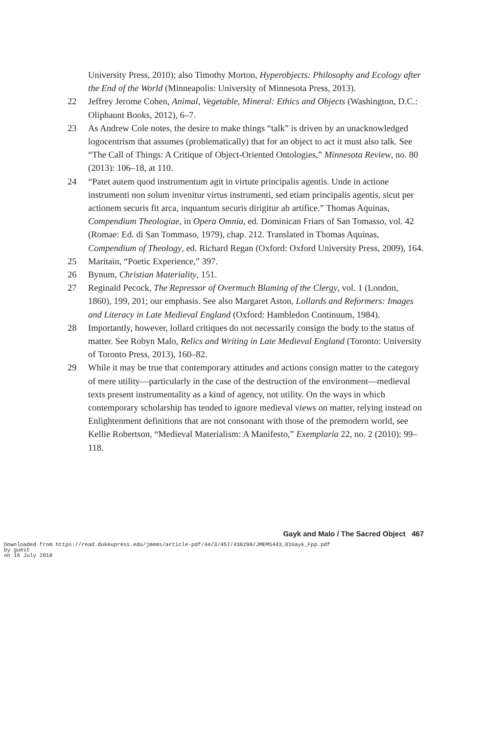University Press, 2010); also Timothy Morton, Hyperobjects: Philosophy and Ecology after the End of the World (Minneapolis: University of Minnesota Press, 2013).
22 Jeffrey Jerome Cohen, Animal, Vegetable, Mineral: Ethics and Objects (Washington, D.C.: Oliphaunt Books, 2012), 6–7.
23 As Andrew Cole notes, the desire to make things “talk” is driven by an unacknowledged logocentrism that assumes (problematically) that for an object to act it must also talk. See “The Call of Things: A Critique of Object-Oriented Ontologies,” Minnesota Review, no. 80 (2013): 106–18, at 110.
24 “Patet autem quod instrumentum agit in virtute principalis agentis. Unde in actione instrumenti non solum invenitur virtus instrumenti, sed etiam principalis agentis, sicut per actionem securis fit arca, inquantum securis dirigitur ab artifice.” Thomas Aquinas, Compendium Theologiae, in Opera Omnia, ed. Dominican Friars of San Tomasso, vol. 42 (Romae: Ed. di San Tommaso, 1979), chap. 212. Translated in Thomas Aquinas, Compendium of Theology, ed. Richard Regan (Oxford: Oxford University Press, 2009), 164.
25 Maritain, “Poetic Experience,” 397.
26 Bynum, Christian Materiality, 151.
27 Reginald Pecock, The Repressor of Overmuch Blaming of the Clergy, vol. 1 (London, 1860), 199, 201; our emphasis. See also Margaret Aston, Lollards and Reformers: Images and Literacy in Late Medieval England (Oxford: Hambledon Continuum, 1984).
28 Importantly, however, lollard critiques do not necessarily consign the body to the status of matter. See Robyn Malo, Relics and Writing in Late Medieval England (Toronto: University of Toronto Press, 2013), 160–82.
29 While it may be true that contemporary attitudes and actions consign matter to the category of mere utility—particularly in the case of the destruction of the environment—medieval texts present instrumentality as a kind of agency, not utility. On the ways in which contemporary scholarship has tended to ignore medieval views on matter, relying instead on Enlightenment definitions that are not consonant with those of the premodern world, see Kellie Robertson, “Medieval Materialism: A Manifesto,” Exemplaria 22, no. 2 (2010): 99–118.
Gayk and Malo / The Sacred Object 467
Downloaded from https://read.dukeupress.edu/jmems/article-pdf/44/3/457/436298/JMEMS443_01Gayk_Fpp.pdf
by guest
on 16 July 2018